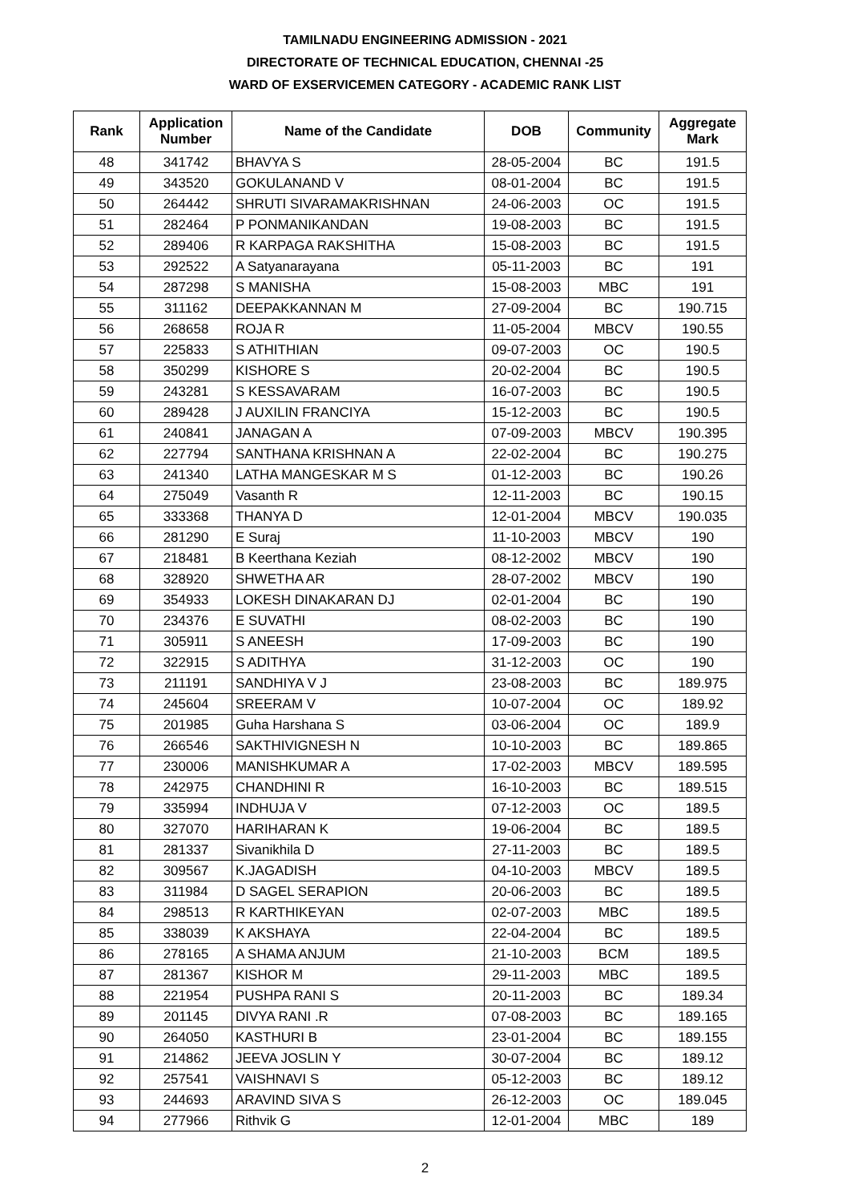TAMILNADU ENGINEERING ADMISSION - 2021
DIRECTORATE OF TECHNICAL EDUCATION, CHENNAI -25
WARD OF EXSERVICEMEN CATEGORY - ACADEMIC RANK LIST
| Rank | Application Number | Name of the Candidate | DOB | Community | Aggregate Mark |
| --- | --- | --- | --- | --- | --- |
| 48 | 341742 | BHAVYA S | 28-05-2004 | BC | 191.5 |
| 49 | 343520 | GOKULANAND V | 08-01-2004 | BC | 191.5 |
| 50 | 264442 | SHRUTI SIVARAMAKRISHNAN | 24-06-2003 | OC | 191.5 |
| 51 | 282464 | P PONMANIKANDAN | 19-08-2003 | BC | 191.5 |
| 52 | 289406 | R KARPAGA RAKSHITHA | 15-08-2003 | BC | 191.5 |
| 53 | 292522 | A Satyanarayana | 05-11-2003 | BC | 191 |
| 54 | 287298 | S MANISHA | 15-08-2003 | MBC | 191 |
| 55 | 311162 | DEEPAKKANNAN M | 27-09-2004 | BC | 190.715 |
| 56 | 268658 | ROJA R | 11-05-2004 | MBCV | 190.55 |
| 57 | 225833 | S ATHITHIAN | 09-07-2003 | OC | 190.5 |
| 58 | 350299 | KISHORE S | 20-02-2004 | BC | 190.5 |
| 59 | 243281 | S KESSAVARAM | 16-07-2003 | BC | 190.5 |
| 60 | 289428 | J AUXILIN FRANCIYA | 15-12-2003 | BC | 190.5 |
| 61 | 240841 | JANAGAN A | 07-09-2003 | MBCV | 190.395 |
| 62 | 227794 | SANTHANA KRISHNAN A | 22-02-2004 | BC | 190.275 |
| 63 | 241340 | LATHA MANGESKAR M S | 01-12-2003 | BC | 190.26 |
| 64 | 275049 | Vasanth R | 12-11-2003 | BC | 190.15 |
| 65 | 333368 | THANYA D | 12-01-2004 | MBCV | 190.035 |
| 66 | 281290 | E Suraj | 11-10-2003 | MBCV | 190 |
| 67 | 218481 | B Keerthana Keziah | 08-12-2002 | MBCV | 190 |
| 68 | 328920 | SHWETHA AR | 28-07-2002 | MBCV | 190 |
| 69 | 354933 | LOKESH DINAKARAN DJ | 02-01-2004 | BC | 190 |
| 70 | 234376 | E SUVATHI | 08-02-2003 | BC | 190 |
| 71 | 305911 | S ANEESH | 17-09-2003 | BC | 190 |
| 72 | 322915 | S ADITHYA | 31-12-2003 | OC | 190 |
| 73 | 211191 | SANDHIYA V J | 23-08-2003 | BC | 189.975 |
| 74 | 245604 | SREERAM V | 10-07-2004 | OC | 189.92 |
| 75 | 201985 | Guha Harshana S | 03-06-2004 | OC | 189.9 |
| 76 | 266546 | SAKTHIVIGNESH N | 10-10-2003 | BC | 189.865 |
| 77 | 230006 | MANISHKUMAR A | 17-02-2003 | MBCV | 189.595 |
| 78 | 242975 | CHANDHINI R | 16-10-2003 | BC | 189.515 |
| 79 | 335994 | INDHUJA V | 07-12-2003 | OC | 189.5 |
| 80 | 327070 | HARIHARAN K | 19-06-2004 | BC | 189.5 |
| 81 | 281337 | Sivanikhila D | 27-11-2003 | BC | 189.5 |
| 82 | 309567 | K.JAGADISH | 04-10-2003 | MBCV | 189.5 |
| 83 | 311984 | D SAGEL SERAPION | 20-06-2003 | BC | 189.5 |
| 84 | 298513 | R KARTHIKEYAN | 02-07-2003 | MBC | 189.5 |
| 85 | 338039 | K AKSHAYA | 22-04-2004 | BC | 189.5 |
| 86 | 278165 | A SHAMA ANJUM | 21-10-2003 | BCM | 189.5 |
| 87 | 281367 | KISHOR M | 29-11-2003 | MBC | 189.5 |
| 88 | 221954 | PUSHPA RANI S | 20-11-2003 | BC | 189.34 |
| 89 | 201145 | DIVYA RANI .R | 07-08-2003 | BC | 189.165 |
| 90 | 264050 | KASTHURI B | 23-01-2004 | BC | 189.155 |
| 91 | 214862 | JEEVA JOSLIN Y | 30-07-2004 | BC | 189.12 |
| 92 | 257541 | VAISHNAVI S | 05-12-2003 | BC | 189.12 |
| 93 | 244693 | ARAVIND SIVA S | 26-12-2003 | OC | 189.045 |
| 94 | 277966 | Rithvik G | 12-01-2004 | MBC | 189 |
2